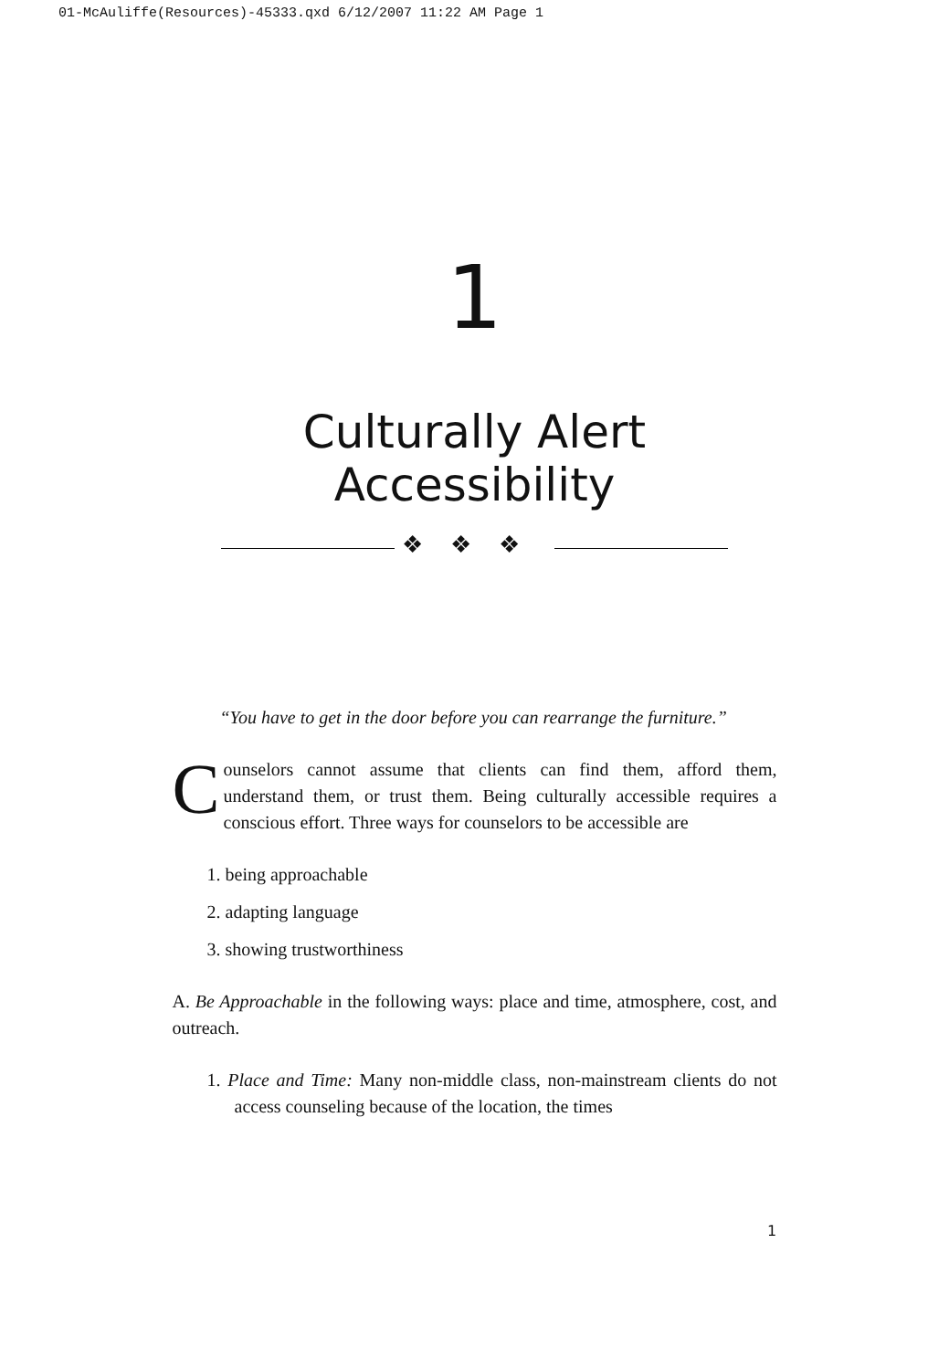01-McAuliffe(Resources)-45333.qxd 6/12/2007 11:22 AM Page 1
1
Culturally Alert
Accessibility
❖❖❖
“You have to get in the door before you can rearrange the furniture.”
Counselors cannot assume that clients can find them, afford them, understand them, or trust them. Being culturally accessible requires a conscious effort. Three ways for counselors to be accessible are
1. being approachable
2. adapting language
3. showing trustworthiness
A. Be Approachable in the following ways: place and time, atmosphere, cost, and outreach.
1. Place and Time: Many non-middle class, non-mainstream clients do not access counseling because of the location, the times
1